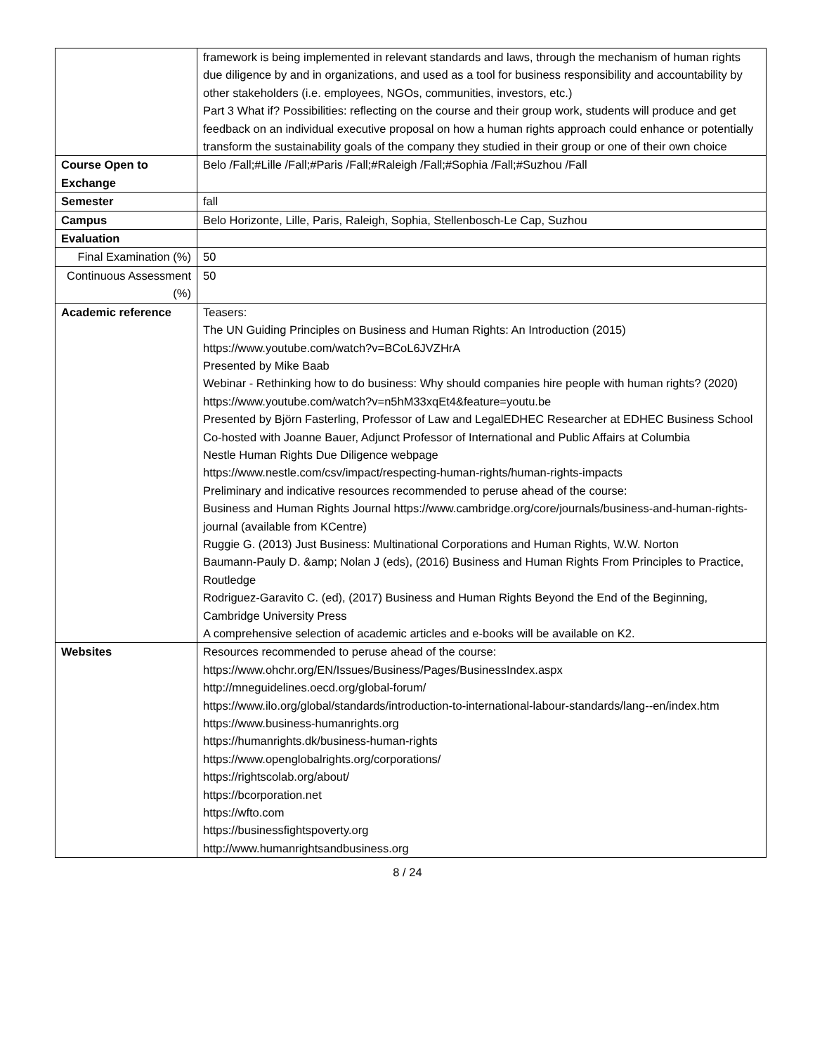| | framework is being implemented in relevant standards and laws, through the mechanism of human rights due diligence by and in organizations, and used as a tool for business responsibility and accountability by other stakeholders (i.e. employees, NGOs, communities, investors, etc.) Part 3 What if? Possibilities: reflecting on the course and their group work, students will produce and get feedback on an individual executive proposal on how a human rights approach could enhance or potentially transform the sustainability goals of the company they studied in their group or one of their own choice |
| Course Open to Exchange | Belo /Fall;#Lille /Fall;#Paris /Fall;#Raleigh /Fall;#Sophia /Fall;#Suzhou /Fall |
| Semester | fall |
| Campus | Belo Horizonte, Lille, Paris, Raleigh, Sophia, Stellenbosch-Le Cap, Suzhou |
| Evaluation | |
| Final Examination (%) | 50 |
| Continuous Assessment (%) | 50 |
| Academic reference | Teasers: The UN Guiding Principles on Business and Human Rights: An Introduction (2015) https://www.youtube.com/watch?v=BCoL6JVZHrA Presented by Mike Baab Webinar - Rethinking how to do business: Why should companies hire people with human rights? (2020) https://www.youtube.com/watch?v=n5hM33xqEt4&feature=youtu.be Presented by Björn Fasterling, Professor of Law and LegalEDHEC Researcher at EDHEC Business School Co-hosted with Joanne Bauer, Adjunct Professor of International and Public Affairs at Columbia Nestle Human Rights Due Diligence webpage https://www.nestle.com/csv/impact/respecting-human-rights/human-rights-impacts Preliminary and indicative resources recommended to peruse ahead of the course: Business and Human Rights Journal https://www.cambridge.org/core/journals/business-and-human-rights-journal (available from KCentre) Ruggie G. (2013) Just Business: Multinational Corporations and Human Rights, W.W. Norton Baumann-Pauly D. &amp; Nolan J (eds), (2016) Business and Human Rights From Principles to Practice, Routledge Rodriguez-Garavito C. (ed), (2017) Business and Human Rights Beyond the End of the Beginning, Cambridge University Press A comprehensive selection of academic articles and e-books will be available on K2. |
| Websites | Resources recommended to peruse ahead of the course: https://www.ohchr.org/EN/Issues/Business/Pages/BusinessIndex.aspx http://mneguidelines.oecd.org/global-forum/ https://www.ilo.org/global/standards/introduction-to-international-labour-standards/lang--en/index.htm https://www.business-humanrights.org https://humanrights.dk/business-human-rights https://www.openglobalrights.org/corporations/ https://rightscolab.org/about/ https://bcorporation.net https://wfto.com https://businessfightspoverty.org http://www.humanrightsandbusiness.org |
8 / 24